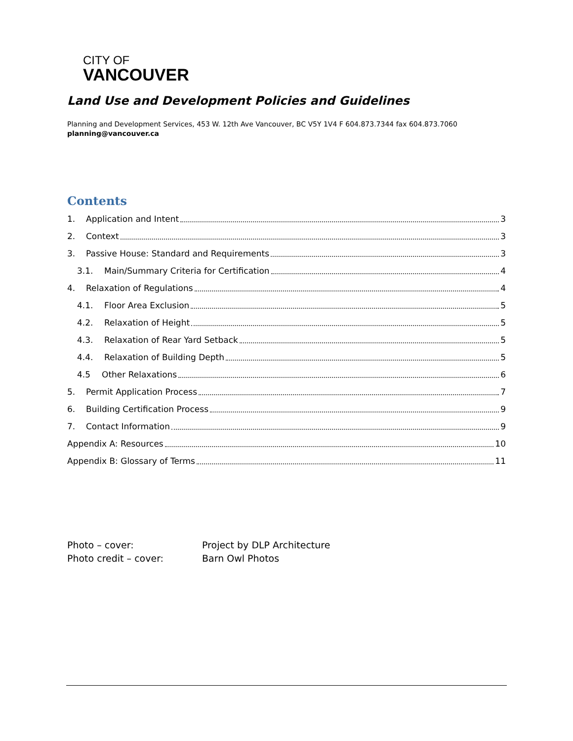CITY OF
VANCOUVER
Land Use and Development Policies and Guidelines
Planning and Development Services, 453 W. 12th Ave Vancouver, BC V5Y 1V4 F 604.873.7344 fax 604.873.7060
planning@vancouver.ca
Contents
1. Application and Intent 3
2. Context 3
3. Passive House: Standard and Requirements 3
3.1. Main/Summary Criteria for Certification 4
4. Relaxation of Regulations 4
4.1. Floor Area Exclusion 5
4.2. Relaxation of Height 5
4.3. Relaxation of Rear Yard Setback 5
4.4. Relaxation of Building Depth 5
4.5 Other Relaxations 6
5. Permit Application Process 7
6. Building Certification Process 9
7. Contact Information 9
Appendix A: Resources 10
Appendix B: Glossary of Terms 11
Photo – cover:
Project by DLP Architecture
Photo credit – cover:
Barn Owl Photos